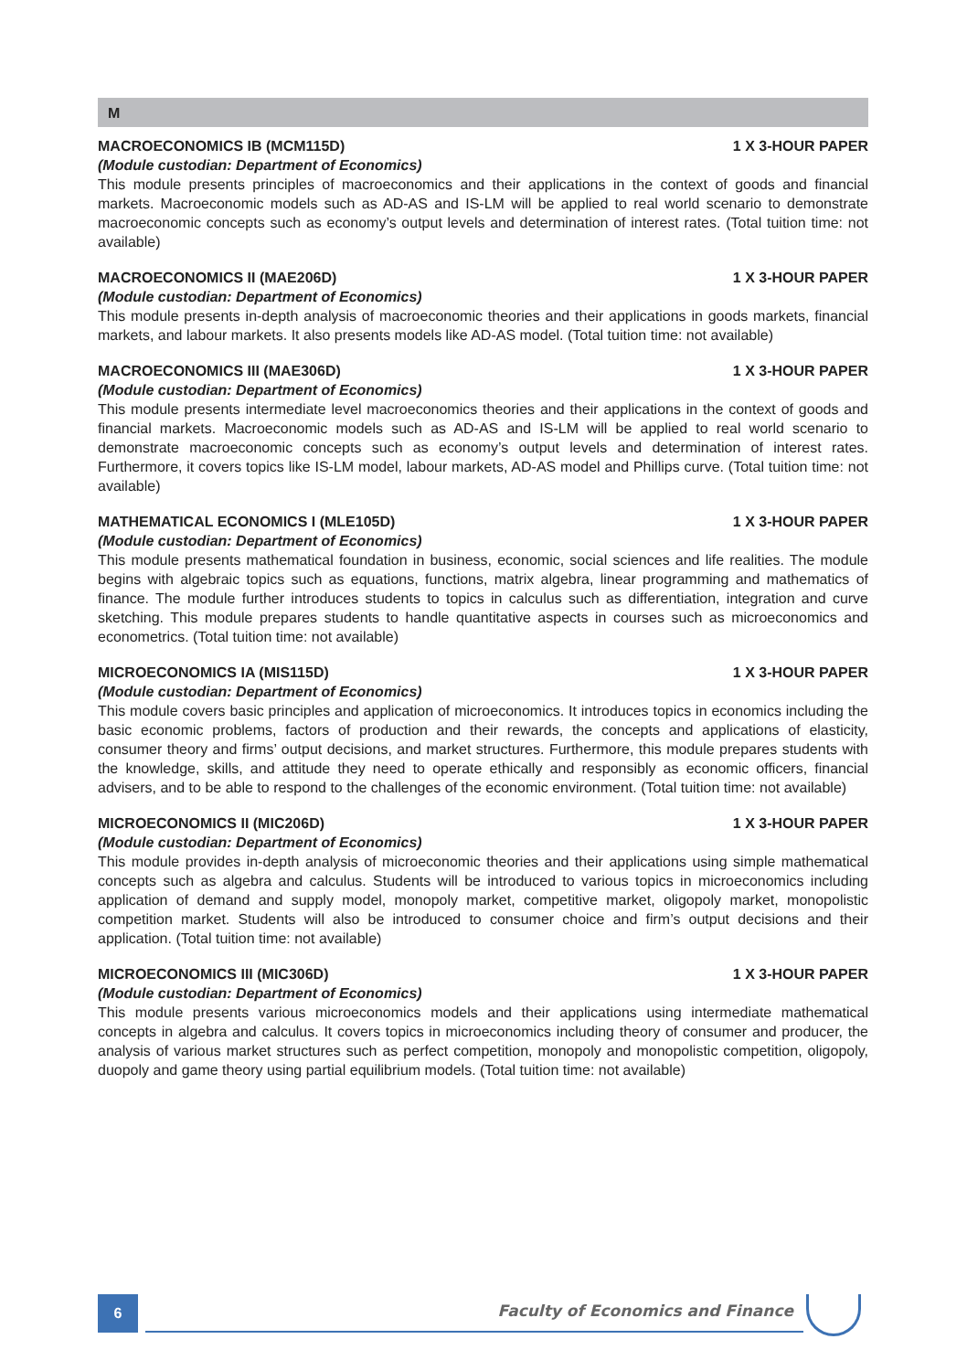M
MACROECONOMICS IB (MCM115D) 1 X 3-HOUR PAPER
(Module custodian: Department of Economics)
This module presents principles of macroeconomics and their applications in the context of goods and financial markets. Macroeconomic models such as AD-AS and IS-LM will be applied to real world scenario to demonstrate macroeconomic concepts such as economy’s output levels and determination of interest rates. (Total tuition time: not available)
MACROECONOMICS II (MAE206D) 1 X 3-HOUR PAPER
(Module custodian: Department of Economics)
This module presents in-depth analysis of macroeconomic theories and their applications in goods markets, financial markets, and labour markets. It also presents models like AD-AS model. (Total tuition time: not available)
MACROECONOMICS III (MAE306D) 1 X 3-HOUR PAPER
(Module custodian: Department of Economics)
This module presents intermediate level macroeconomics theories and their applications in the context of goods and financial markets. Macroeconomic models such as AD-AS and IS-LM will be applied to real world scenario to demonstrate macroeconomic concepts such as economy’s output levels and determination of interest rates. Furthermore, it covers topics like IS-LM model, labour markets, AD-AS model and Phillips curve. (Total tuition time: not available)
MATHEMATICAL ECONOMICS I (MLE105D) 1 X 3-HOUR PAPER
(Module custodian: Department of Economics)
This module presents mathematical foundation in business, economic, social sciences and life realities. The module begins with algebraic topics such as equations, functions, matrix algebra, linear programming and mathematics of finance. The module further introduces students to topics in calculus such as differentiation, integration and curve sketching. This module prepares students to handle quantitative aspects in courses such as microeconomics and econometrics. (Total tuition time: not available)
MICROECONOMICS IA (MIS115D) 1 X 3-HOUR PAPER
(Module custodian: Department of Economics)
This module covers basic principles and application of microeconomics. It introduces topics in economics including the basic economic problems, factors of production and their rewards, the concepts and applications of elasticity, consumer theory and firms’ output decisions, and market structures. Furthermore, this module prepares students with the knowledge, skills, and attitude they need to operate ethically and responsibly as economic officers, financial advisers, and to be able to respond to the challenges of the economic environment. (Total tuition time: not available)
MICROECONOMICS II (MIC206D) 1 X 3-HOUR PAPER
(Module custodian: Department of Economics)
This module provides in-depth analysis of microeconomic theories and their applications using simple mathematical concepts such as algebra and calculus. Students will be introduced to various topics in microeconomics including application of demand and supply model, monopoly market, competitive market, oligopoly market, monopolistic competition market. Students will also be introduced to consumer choice and firm’s output decisions and their application. (Total tuition time: not available)
MICROECONOMICS III (MIC306D) 1 X 3-HOUR PAPER
(Module custodian: Department of Economics)
This module presents various microeconomics models and their applications using intermediate mathematical concepts in algebra and calculus. It covers topics in microeconomics including theory of consumer and producer, the analysis of various market structures such as perfect competition, monopoly and monopolistic competition, oligopoly, duopoly and game theory using partial equilibrium models. (Total tuition time: not available)
6
Faculty of Economics and Finance